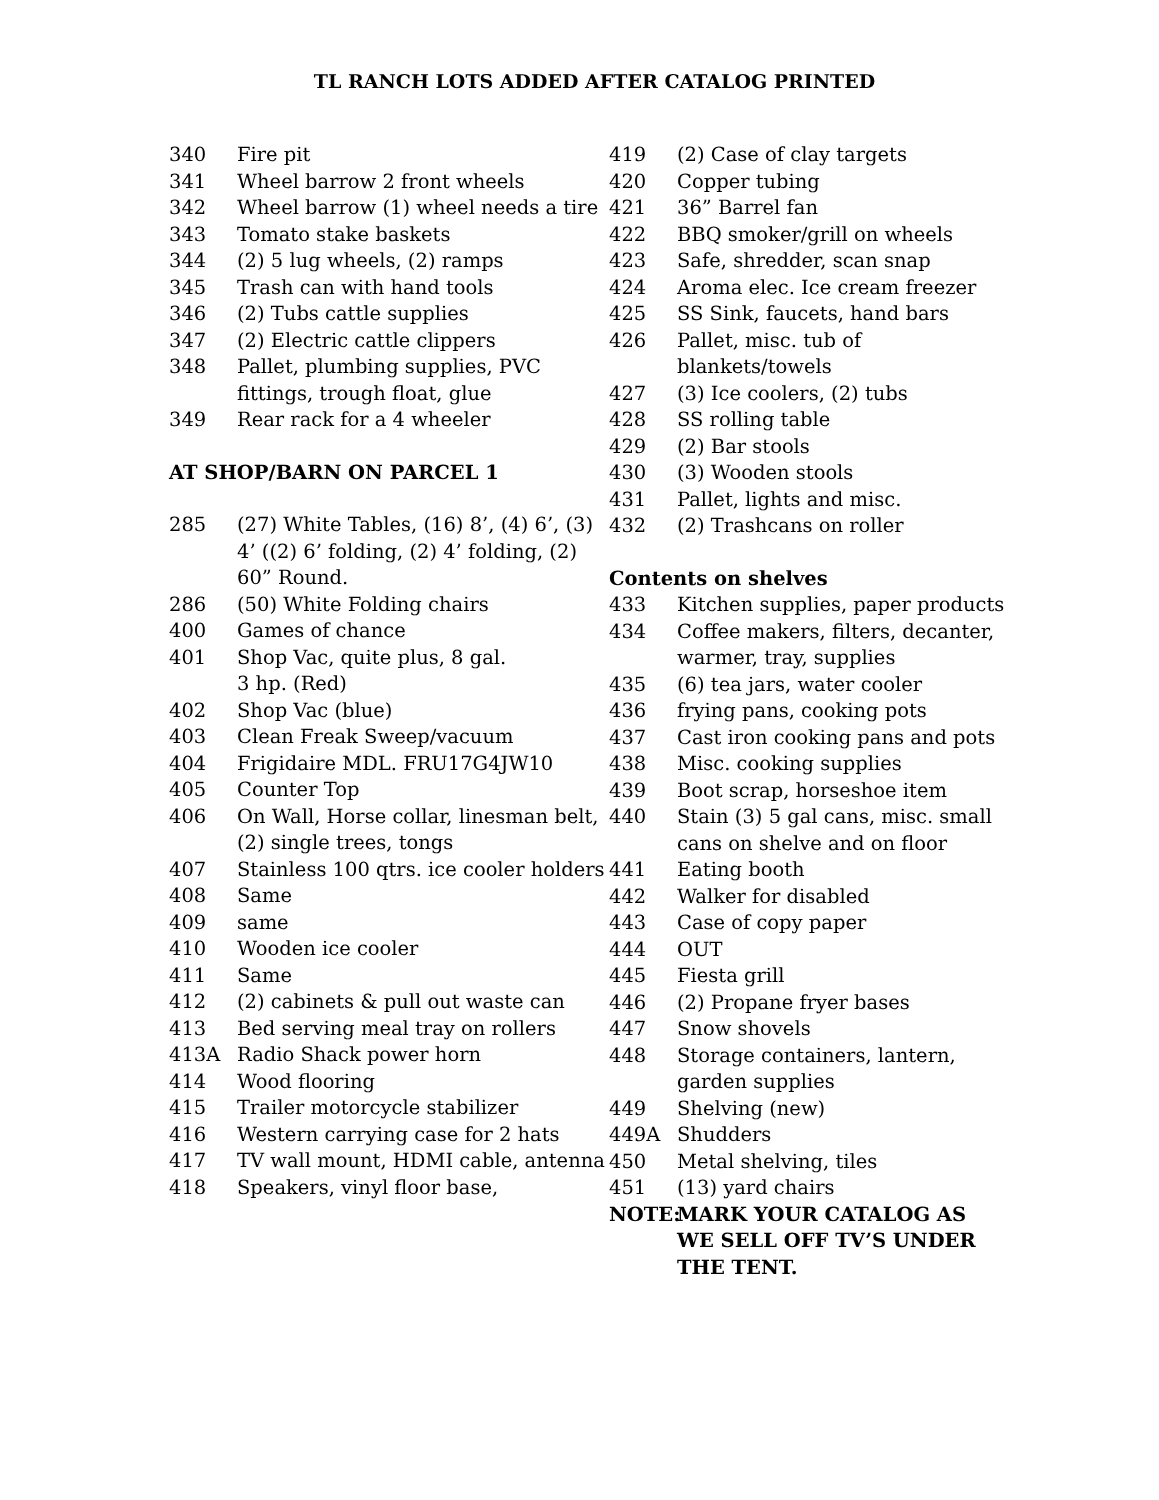TL RANCH LOTS ADDED AFTER CATALOG PRINTED
340 Fire pit
341 Wheel barrow 2 front wheels
342 Wheel barrow (1) wheel needs a tire
343 Tomato stake baskets
344 (2) 5 lug wheels, (2) ramps
345 Trash can with hand tools
346 (2) Tubs cattle supplies
347 (2) Electric cattle clippers
348 Pallet, plumbing supplies, PVC fittings, trough float, glue
349 Rear rack for a 4 wheeler
AT SHOP/BARN ON PARCEL 1
285 (27) White Tables, (16) 8’, (4) 6’, (3) 4’ ((2) 6’ folding, (2) 4’ folding, (2) 60” Round.
286 (50) White Folding chairs
400 Games of chance
401 Shop Vac, quite plus, 8 gal.
3 hp. (Red)
402 Shop Vac (blue)
403 Clean Freak Sweep/vacuum
404 Frigidaire MDL. FRU17G4JW10
405 Counter Top
406 On Wall, Horse collar, linesman belt, (2) single trees, tongs
407 Stainless 100 qtrs. ice cooler holders
408 Same
409 same
410 Wooden ice cooler
411 Same
412 (2) cabinets & pull out waste can
413 Bed serving meal tray on rollers
413A Radio Shack power horn
414 Wood flooring
415 Trailer motorcycle stabilizer
416 Western carrying case for 2 hats
417 TV wall mount, HDMI cable, antenna
418 Speakers, vinyl floor base,
419 (2) Case of clay targets
420 Copper tubing
421 36” Barrel fan
422 BBQ smoker/grill on wheels
423 Safe, shredder, scan snap
424 Aroma elec. Ice cream freezer
425 SS Sink, faucets, hand bars
426 Pallet, misc. tub of blankets/towels
427 (3) Ice coolers, (2) tubs
428 SS rolling table
429 (2) Bar stools
430 (3) Wooden stools
431 Pallet, lights and misc.
432 (2) Trashcans on roller
Contents on shelves
433 Kitchen supplies, paper products
434 Coffee makers, filters, decanter, warmer, tray, supplies
435 (6) tea jars, water cooler
436 frying pans, cooking pots
437 Cast iron cooking pans and pots
438 Misc. cooking supplies
439 Boot scrap, horseshoe item
440 Stain (3) 5 gal cans, misc. small cans on shelve and on floor
441 Eating booth
442 Walker for disabled
443 Case of copy paper
444 OUT
445 Fiesta grill
446 (2) Propane fryer bases
447 Snow shovels
448 Storage containers, lantern, garden supplies
449 Shelving (new)
449A Shudders
450 Metal shelving, tiles
451 (13) yard chairs
NOTE: MARK YOUR CATALOG AS WE SELL OFF TV’S UNDER THE TENT.